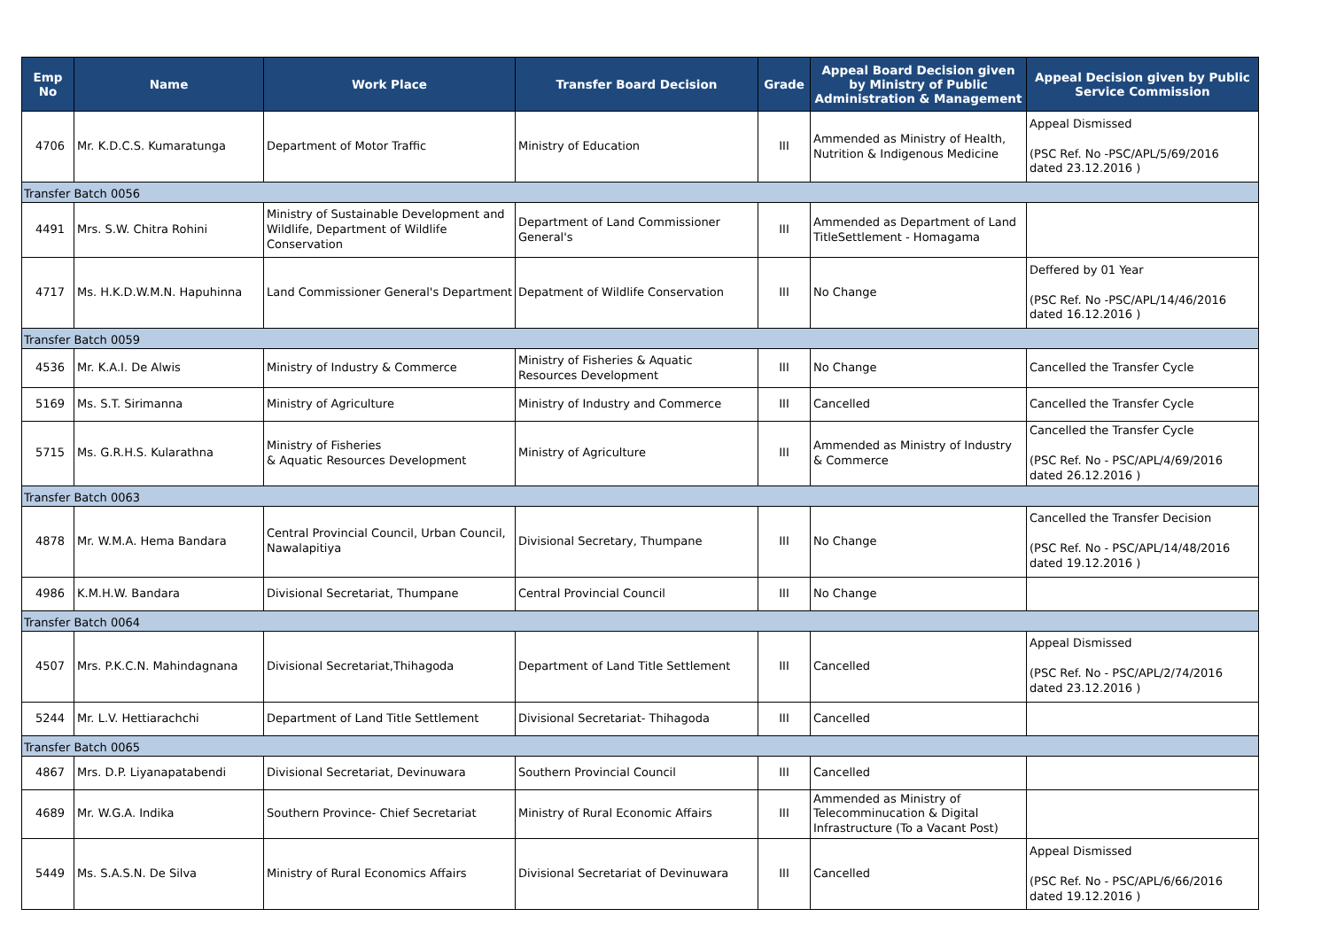| Emp No | Name | Work Place | Transfer Board Decision | Grade | Appeal Board Decision given by Ministry of Public Administration & Management | Appeal Decision given by Public Service Commission |
| --- | --- | --- | --- | --- | --- | --- |
| 4706 | Mr. K.D.C.S. Kumaratunga | Department of Motor Traffic | Ministry of Education | III | Ammended as Ministry of Health, Nutrition & Indigenous Medicine | Appeal Dismissed (PSC Ref. No -PSC/APL/5/69/2016 dated 23.12.2016 ) |
| Transfer Batch 0056 | | | | | | |
| 4491 | Mrs. S.W. Chitra Rohini | Ministry of Sustainable Development and Wildlife, Department of Wildlife Conservation | Department of Land Commissioner General's | III | Ammended as Department of Land TitleSettlement - Homagama | |
| 4717 | Ms. H.K.D.W.M.N. Hapuhinna | Land Commissioner General's Department | Depatment of Wildlife Conservation | III | No Change | Deffered by 01 Year (PSC Ref. No -PSC/APL/14/46/2016 dated 16.12.2016 ) |
| Transfer Batch 0059 | | | | | | |
| 4536 | Mr. K.A.I. De Alwis | Ministry of Industry & Commerce | Ministry of Fisheries & Aquatic Resources Development | III | No Change | Cancelled the Transfer Cycle |
| 5169 | Ms. S.T. Sirimanna | Ministry of Agriculture | Ministry of Industry and Commerce | III | Cancelled | Cancelled the Transfer Cycle |
| 5715 | Ms. G.R.H.S. Kularathna | Ministry of Fisheries & Aquatic Resources Development | Ministry of Agriculture | III | Ammended as Ministry of Industry & Commerce | Cancelled the Transfer Cycle (PSC Ref. No - PSC/APL/4/69/2016 dated 26.12.2016 ) |
| Transfer Batch 0063 | | | | | | |
| 4878 | Mr. W.M.A. Hema Bandara | Central Provincial Council, Urban Council, Nawalapitiya | Divisional Secretary, Thumpane | III | No Change | Cancelled the Transfer Decision (PSC Ref. No - PSC/APL/14/48/2016 dated 19.12.2016 ) |
| 4986 | K.M.H.W. Bandara | Divisional Secretariat, Thumpane | Central Provincial Council | III | No Change | |
| Transfer Batch 0064 | | | | | | |
| 4507 | Mrs. P.K.C.N. Mahindagnana | Divisional Secretariat,Thihagoda | Department of Land Title Settlement | III | Cancelled | Appeal Dismissed (PSC Ref. No - PSC/APL/2/74/2016 dated 23.12.2016 ) |
| 5244 | Mr. L.V. Hettiarachchi | Department of Land Title Settlement | Divisional Secretariat- Thihagoda | III | Cancelled | |
| Transfer Batch 0065 | | | | | | |
| 4867 | Mrs. D.P. Liyanapatabendi | Divisional Secretariat, Devinuwara | Southern Provincial Council | III | Cancelled | |
| 4689 | Mr. W.G.A. Indika | Southern Province- Chief Secretariat | Ministry of Rural Economic Affairs | III | Ammended as Ministry of Telecomminucation & Digital Infrastructure (To a Vacant Post) | |
| 5449 | Ms. S.A.S.N. De Silva | Ministry of Rural Economics Affairs | Divisional Secretariat of Devinuwara | III | Cancelled | Appeal Dismissed (PSC Ref. No - PSC/APL/6/66/2016 dated 19.12.2016 ) |